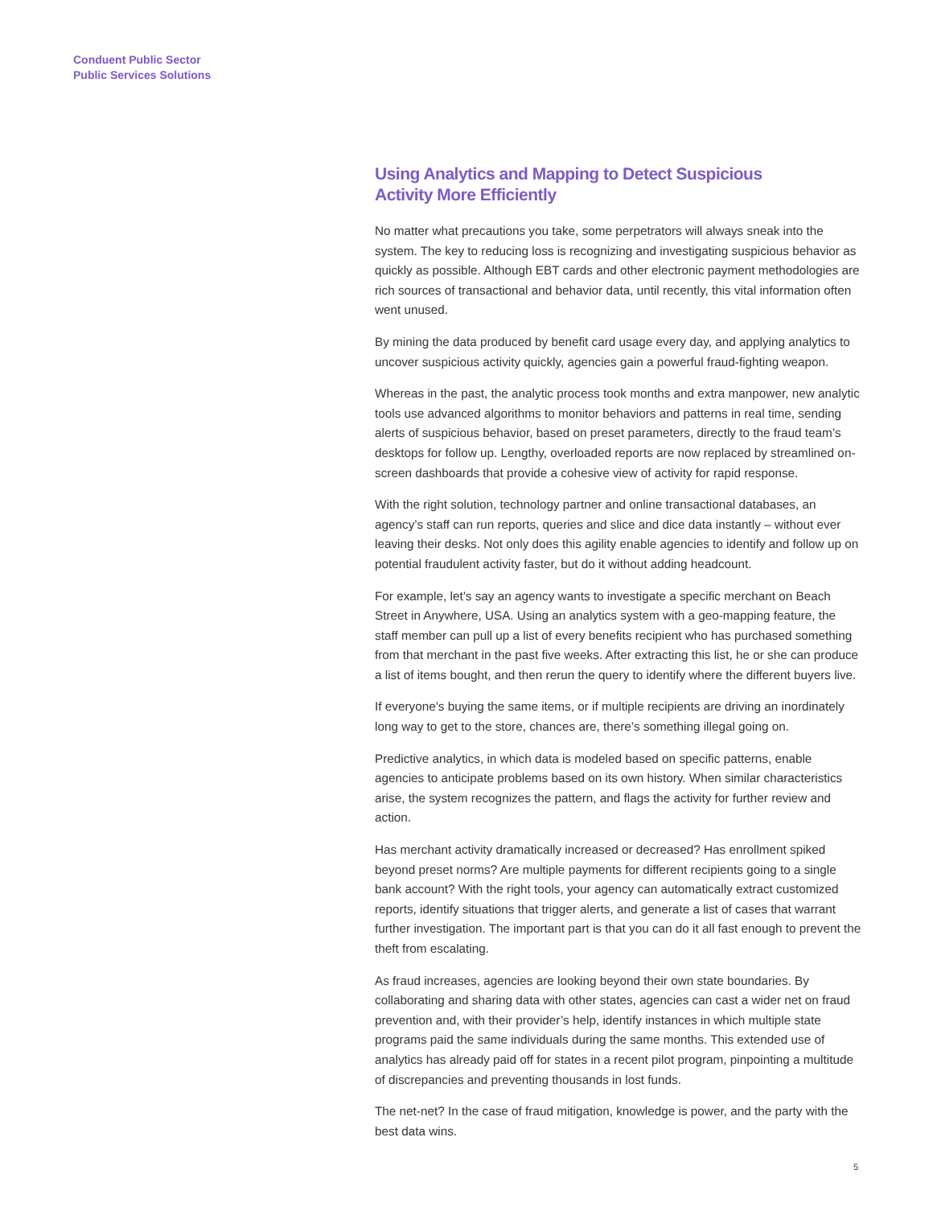Conduent Public Sector
Public Services Solutions
Using Analytics and Mapping to Detect Suspicious
Activity More Efficiently
No matter what precautions you take, some perpetrators will always sneak into the system. The key to reducing loss is recognizing and investigating suspicious behavior as quickly as possible. Although EBT cards and other electronic payment methodologies are rich sources of transactional and behavior data, until recently, this vital information often went unused.
By mining the data produced by benefit card usage every day, and applying analytics to uncover suspicious activity quickly, agencies gain a powerful fraud-fighting weapon.
Whereas in the past, the analytic process took months and extra manpower, new analytic tools use advanced algorithms to monitor behaviors and patterns in real time, sending alerts of suspicious behavior, based on preset parameters, directly to the fraud team’s desktops for follow up. Lengthy, overloaded reports are now replaced by streamlined on-screen dashboards that provide a cohesive view of activity for rapid response.
With the right solution, technology partner and online transactional databases, an agency’s staff can run reports, queries and slice and dice data instantly – without ever leaving their desks. Not only does this agility enable agencies to identify and follow up on potential fraudulent activity faster, but do it without adding headcount.
For example, let’s say an agency wants to investigate a specific merchant on Beach Street in Anywhere, USA. Using an analytics system with a geo-mapping feature, the staff member can pull up a list of every benefits recipient who has purchased something from that merchant in the past five weeks. After extracting this list, he or she can produce a list of items bought, and then rerun the query to identify where the different buyers live.
If everyone’s buying the same items, or if multiple recipients are driving an inordinately long way to get to the store, chances are, there’s something illegal going on.
Predictive analytics, in which data is modeled based on specific patterns, enable agencies to anticipate problems based on its own history. When similar characteristics arise, the system recognizes the pattern, and flags the activity for further review and action.
Has merchant activity dramatically increased or decreased? Has enrollment spiked beyond preset norms? Are multiple payments for different recipients going to a single bank account? With the right tools, your agency can automatically extract customized reports, identify situations that trigger alerts, and generate a list of cases that warrant further investigation. The important part is that you can do it all fast enough to prevent the theft from escalating.
As fraud increases, agencies are looking beyond their own state boundaries. By collaborating and sharing data with other states, agencies can cast a wider net on fraud prevention and, with their provider’s help, identify instances in which multiple state programs paid the same individuals during the same months. This extended use of analytics has already paid off for states in a recent pilot program, pinpointing a multitude of discrepancies and preventing thousands in lost funds.
The net-net? In the case of fraud mitigation, knowledge is power, and the party with the best data wins.
5